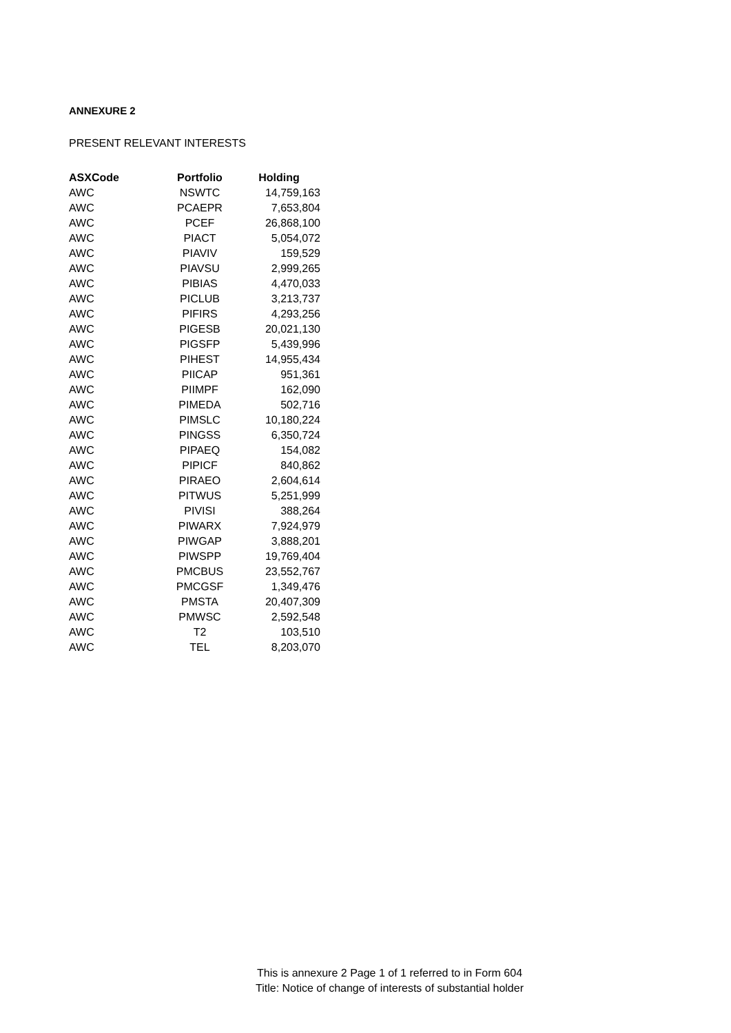ANNEXURE 2
PRESENT RELEVANT INTERESTS
| ASXCode | Portfolio | Holding |
| --- | --- | --- |
| AWC | NSWTC | 14,759,163 |
| AWC | PCAEPR | 7,653,804 |
| AWC | PCEF | 26,868,100 |
| AWC | PIACT | 5,054,072 |
| AWC | PIAVIV | 159,529 |
| AWC | PIAVSU | 2,999,265 |
| AWC | PIBIAS | 4,470,033 |
| AWC | PICLUB | 3,213,737 |
| AWC | PIFIRS | 4,293,256 |
| AWC | PIGESB | 20,021,130 |
| AWC | PIGSFP | 5,439,996 |
| AWC | PIHEST | 14,955,434 |
| AWC | PIICAP | 951,361 |
| AWC | PIIMPF | 162,090 |
| AWC | PIMEDA | 502,716 |
| AWC | PIMSLC | 10,180,224 |
| AWC | PINGSS | 6,350,724 |
| AWC | PIPAEQ | 154,082 |
| AWC | PIPICF | 840,862 |
| AWC | PIRAEO | 2,604,614 |
| AWC | PITWUS | 5,251,999 |
| AWC | PIVISI | 388,264 |
| AWC | PIWARX | 7,924,979 |
| AWC | PIWGAP | 3,888,201 |
| AWC | PIWSPP | 19,769,404 |
| AWC | PMCBUS | 23,552,767 |
| AWC | PMCGSF | 1,349,476 |
| AWC | PMSTA | 20,407,309 |
| AWC | PMWSC | 2,592,548 |
| AWC | T2 | 103,510 |
| AWC | TEL | 8,203,070 |
This is annexure 2 Page 1 of 1 referred to in Form 604
Title: Notice of change of interests of substantial holder